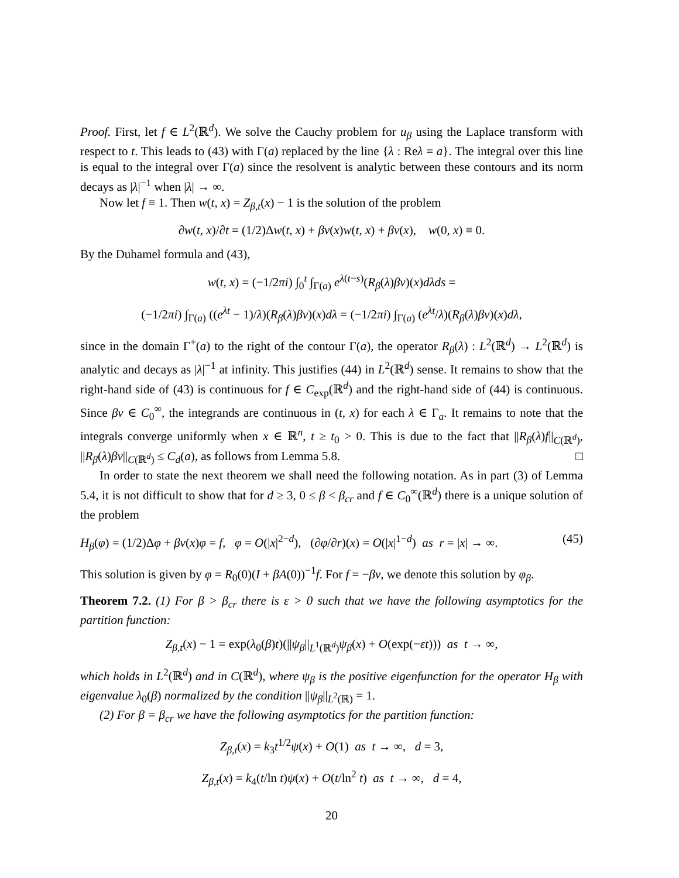Proof. First, let f ∈ L<sup>2</sup>(ℝ<sup>d</sup>). We solve the Cauchy problem for u<sub>β</sub> using the Laplace transform with respect to t. This leads to (43) with Γ(a) replaced by the line {λ : Reλ = a}. The integral over this line is equal to the integral over Γ(a) since the resolvent is analytic between these contours and its norm decays as |λ|<sup>−1</sup> when |λ| → ∞.
Now let f ≡ 1. Then w(t, x) = Z<sub>β,t</sub>(x) − 1 is the solution of the problem
∂w(t, x)/∂t = (1/2)Δw(t, x) + βv(x)w(t, x) + βv(x), w(0, x) ≡ 0.
By the Duhamel formula and (43),
w(t, x) = (−1/2πi) ∫<sub>0</sub><sup>t</sup> ∫<sub>Γ(a)</sub> e<sup>λ(t−s)</sup>(R<sub>β</sub>(λ)βv)(x)dλds =
(−1/2πi) ∫<sub>Γ(a)</sub> ((e<sup>λt</sup> − 1)/λ)(R<sub>β</sub>(λ)βv)(x)dλ = (−1/2πi) ∫<sub>Γ(a)</sub> (e<sup>λt</sup>/λ)(R<sub>β</sub>(λ)βv)(x)dλ,
since in the domain Γ<sup>+</sup>(a) to the right of the contour Γ(a), the operator R<sub>β</sub>(λ) : L<sup>2</sup>(ℝ<sup>d</sup>) → L<sup>2</sup>(ℝ<sup>d</sup>) is analytic and decays as |λ|<sup>−1</sup> at infinity. This justifies (44) in L<sup>2</sup>(ℝ<sup>d</sup>) sense. It remains to show that the right-hand side of (43) is continuous for f ∈ C<sub>exp</sub>(ℝ<sup>d</sup>) and the right-hand side of (44) is continuous. Since βv ∈ C<sub>0</sub><sup>∞</sup>, the integrands are continuous in (t, x) for each λ ∈ Γ<sub>a</sub>. It remains to note that the integrals converge uniformly when x ∈ ℝ<sup>n</sup>, t ≥ t<sub>0</sub> > 0. This is due to the fact that ||R<sub>β</sub>(λ)f||<sub>C(ℝ<sup>d</sup>)</sub>, ||R<sub>β</sub>(λ)βv||<sub>C(ℝ<sup>d</sup>)</sub> ≤ C<sub>d</sub>(a), as follows from Lemma 5.8. □
In order to state the next theorem we shall need the following notation. As in part (3) of Lemma 5.4, it is not difficult to show that for d ≥ 3, 0 ≤ β < β<sub>cr</sub> and f ∈ C<sub>0</sub><sup>∞</sup>(ℝ<sup>d</sup>) there is a unique solution of the problem
H<sub>β</sub>(φ) = (1/2)Δφ + βv(x)φ = f, φ = O(|x|<sup>2−d</sup>), (∂φ/∂r)(x) = O(|x|<sup>1−d</sup>) as r = |x| → ∞. (45)
This solution is given by φ = R<sub>0</sub>(0)(I + βA(0))<sup>−1</sup>f. For f = −βv, we denote this solution by φ<sub>β</sub>.
Theorem 7.2. (1) For β > β<sub>cr</sub> there is ε > 0 such that we have the following asymptotics for the partition function:
Z<sub>β,t</sub>(x) − 1 = exp(λ<sub>0</sub>(β)t)(||ψ<sub>β</sub>||<sub>L<sup>1</sup>(ℝ<sup>d</sup>)</sub>ψ<sub>β</sub>(x) + O(exp(−εt))) as t → ∞,
which holds in L<sup>2</sup>(ℝ<sup>d</sup>) and in C(ℝ<sup>d</sup>), where ψ<sub>β</sub> is the positive eigenfunction for the operator H<sub>β</sub> with eigenvalue λ<sub>0</sub>(β) normalized by the condition ||ψ<sub>β</sub>||<sub>L<sup>2</sup>(ℝ)</sub> = 1.
(2) For β = β<sub>cr</sub> we have the following asymptotics for the partition function:
Z<sub>β,t</sub>(x) = k<sub>3</sub>t<sup>1/2</sup>ψ(x) + O(1) as t → ∞, d = 3,
Z<sub>β,t</sub>(x) = k<sub>4</sub>(t/ln t)ψ(x) + O(t/ln<sup>2</sup> t) as t → ∞, d = 4,
20